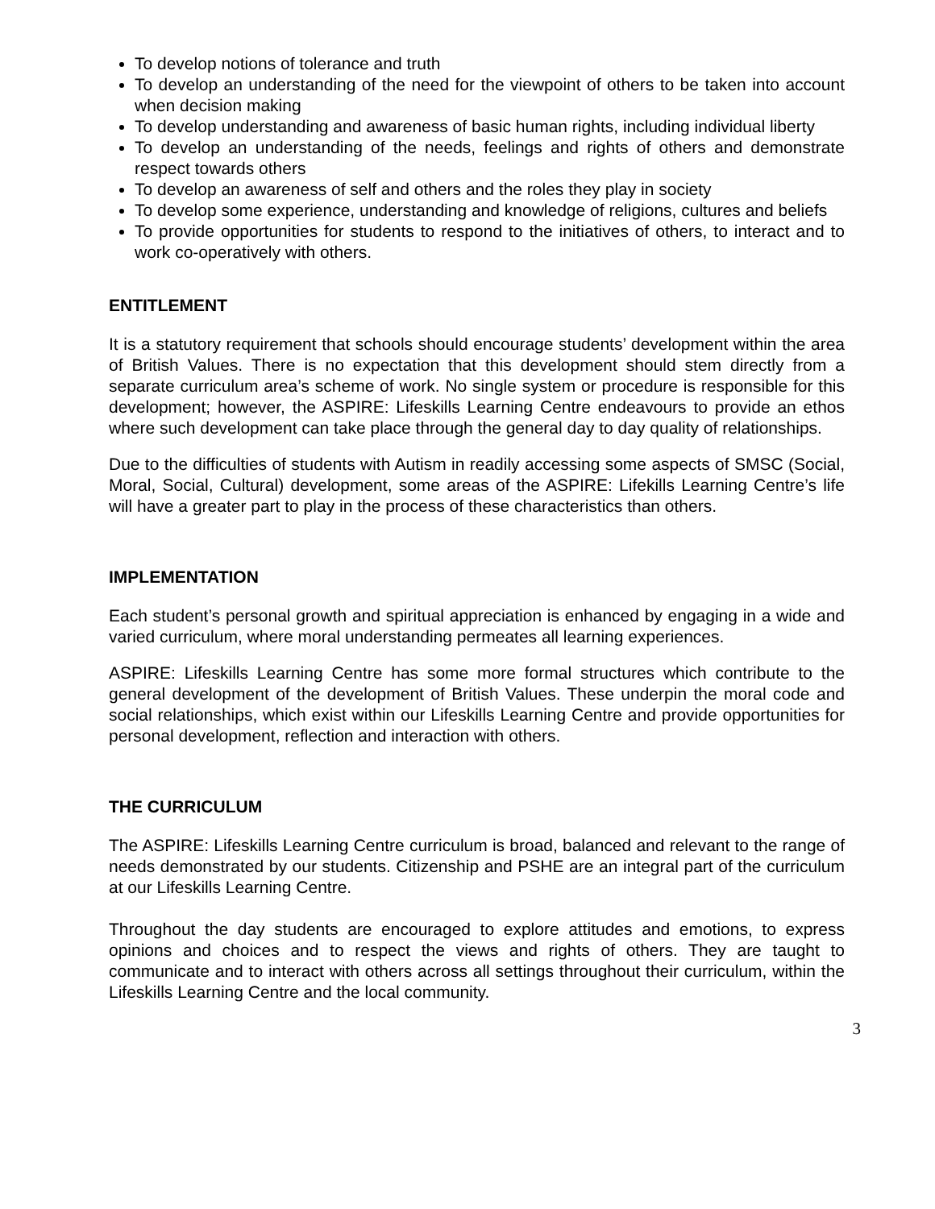To develop notions of tolerance and truth
To develop an understanding of the need for the viewpoint of others to be taken into account when decision making
To develop understanding and awareness of basic human rights, including individual liberty
To develop an understanding of the needs, feelings and rights of others and demonstrate respect towards others
To develop an awareness of self and others and the roles they play in society
To develop some experience, understanding and knowledge of religions, cultures and beliefs
To provide opportunities for students to respond to the initiatives of others, to interact and to work co-operatively with others.
ENTITLEMENT
It is a statutory requirement that schools should encourage students’ development within the area of British Values. There is no expectation that this development should stem directly from a separate curriculum area’s scheme of work. No single system or procedure is responsible for this development; however, the ASPIRE: Lifeskills Learning Centre endeavours to provide an ethos where such development can take place through the general day to day quality of relationships.
Due to the difficulties of students with Autism in readily accessing some aspects of SMSC (Social, Moral, Social, Cultural) development, some areas of the ASPIRE: Lifekills Learning Centre’s life will have a greater part to play in the process of these characteristics than others.
IMPLEMENTATION
Each student’s personal growth and spiritual appreciation is enhanced by engaging in a wide and varied curriculum, where moral understanding permeates all learning experiences.
ASPIRE: Lifeskills Learning Centre has some more formal structures which contribute to the general development of the development of British Values. These underpin the moral code and social relationships, which exist within our Lifeskills Learning Centre and provide opportunities for personal development, reflection and interaction with others.
THE CURRICULUM
The ASPIRE: Lifeskills Learning Centre curriculum is broad, balanced and relevant to the range of needs demonstrated by our students. Citizenship and PSHE are an integral part of the curriculum at our Lifeskills Learning Centre.
Throughout the day students are encouraged to explore attitudes and emotions, to express opinions and choices and to respect the views and rights of others. They are taught to communicate and to interact with others across all settings throughout their curriculum, within the Lifeskills Learning Centre and the local community.
3